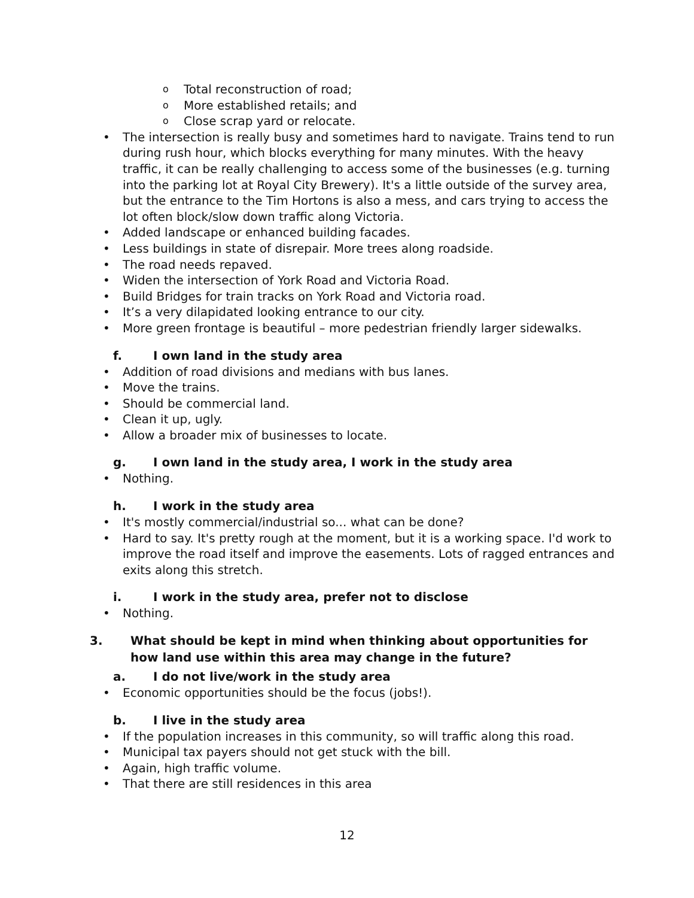o Total reconstruction of road;
o More established retails; and
o Close scrap yard or relocate.
• The intersection is really busy and sometimes hard to navigate. Trains tend to run during rush hour, which blocks everything for many minutes. With the heavy traffic, it can be really challenging to access some of the businesses (e.g. turning into the parking lot at Royal City Brewery). It's a little outside of the survey area, but the entrance to the Tim Hortons is also a mess, and cars trying to access the lot often block/slow down traffic along Victoria.
• Added landscape or enhanced building facades.
• Less buildings in state of disrepair. More trees along roadside.
• The road needs repaved.
• Widen the intersection of York Road and Victoria Road.
• Build Bridges for train tracks on York Road and Victoria road.
• It’s a very dilapidated looking entrance to our city.
• More green frontage is beautiful – more pedestrian friendly larger sidewalks.
f. I own land in the study area
• Addition of road divisions and medians with bus lanes.
• Move the trains.
• Should be commercial land.
• Clean it up, ugly.
• Allow a broader mix of businesses to locate.
g. I own land in the study area, I work in the study area
• Nothing.
h. I work in the study area
• It's mostly commercial/industrial so... what can be done?
• Hard to say. It's pretty rough at the moment, but it is a working space. I'd work to improve the road itself and improve the easements. Lots of ragged entrances and exits along this stretch.
i. I work in the study area, prefer not to disclose
• Nothing.
3. What should be kept in mind when thinking about opportunities for how land use within this area may change in the future?
a. I do not live/work in the study area
• Economic opportunities should be the focus (jobs!).
b. I live in the study area
• If the population increases in this community, so will traffic along this road.
• Municipal tax payers should not get stuck with the bill.
• Again, high traffic volume.
• That there are still residences in this area
12